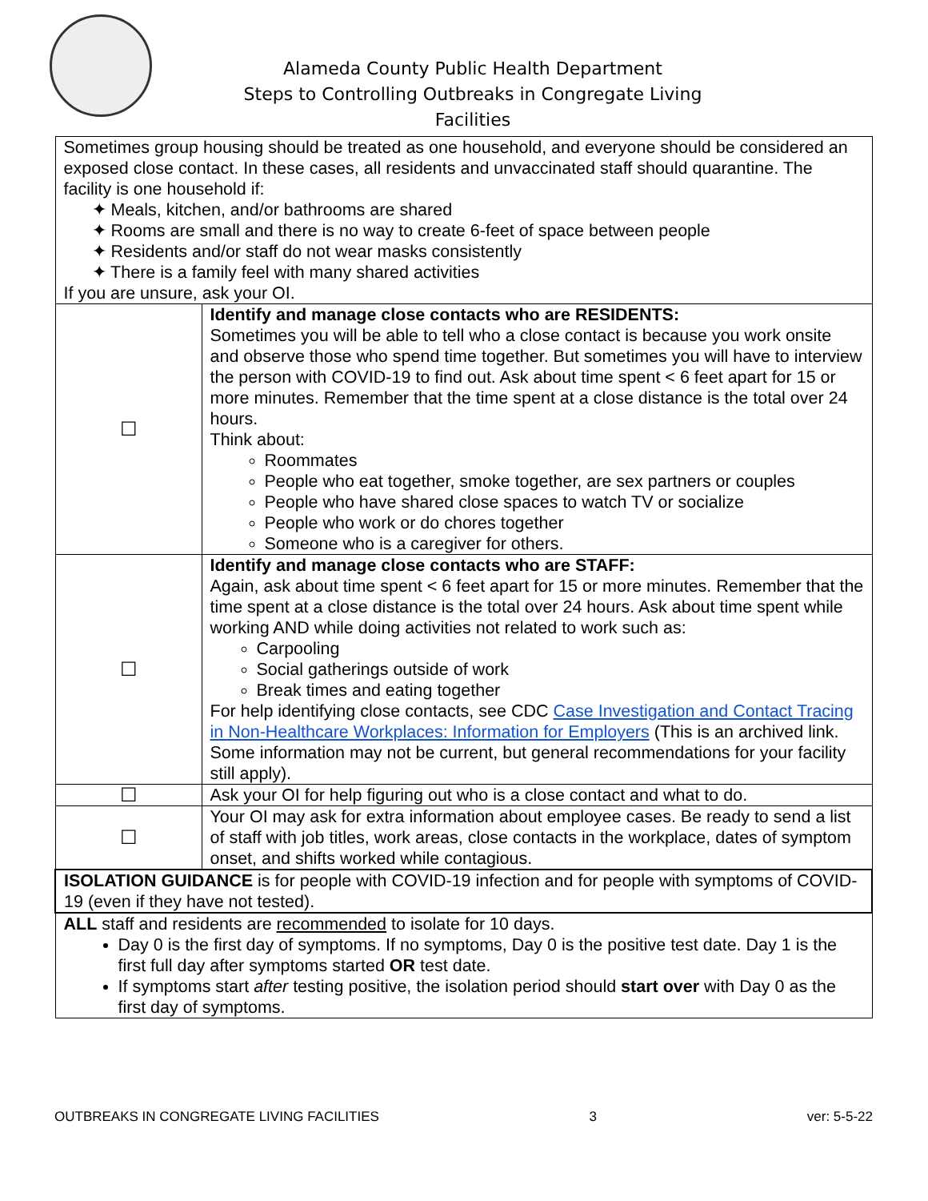Alameda County Public Health Department
Steps to Controlling Outbreaks in Congregate Living Facilities
| Sometimes group housing should be treated as one household, and everyone should be considered an exposed close contact. In these cases, all residents and unvaccinated staff should quarantine. The facility is one household if: ✦ Meals, kitchen, and/or bathrooms are shared ✦ Rooms are small and there is no way to create 6-feet of space between people ✦ Residents and/or staff do not wear masks consistently ✦ There is a family feel with many shared activities If you are unsure, ask your OI. | |
| ☐ | Identify and manage close contacts who are RESIDENTS: Sometimes you will be able to tell who a close contact is because you work onsite and observe those who spend time together. But sometimes you will have to interview the person with COVID-19 to find out. Ask about time spent < 6 feet apart for 15 or more minutes. Remember that the time spent at a close distance is the total over 24 hours. Think about: Roommates People who eat together, smoke together, are sex partners or couples People who have shared close spaces to watch TV or socialize People who work or do chores together Someone who is a caregiver for others. |
| ☐ | Identify and manage close contacts who are STAFF: Again, ask about time spent < 6 feet apart for 15 or more minutes. Remember that the time spent at a close distance is the total over 24 hours. Ask about time spent while working AND while doing activities not related to work such as: Carpooling Social gatherings outside of work Break times and eating together For help identifying close contacts, see CDC Case Investigation and Contact Tracing in Non-Healthcare Workplaces: Information for Employers (This is an archived link. Some information may not be current, but general recommendations for your facility still apply). |
| ☐ | Ask your OI for help figuring out who is a close contact and what to do. |
| ☐ | Your OI may ask for extra information about employee cases. Be ready to send a list of staff with job titles, work areas, close contacts in the workplace, dates of symptom onset, and shifts worked while contagious. |
| ISOLATION GUIDANCE is for people with COVID-19 infection and for people with symptoms of COVID-19 (even if they have not tested). | |
| ALL staff and residents are recommended to isolate for 10 days. Day 0 is the first day of symptoms. If no symptoms, Day 0 is the positive test date. Day 1 is the first full day after symptoms started OR test date. If symptoms start after testing positive, the isolation period should start over with Day 0 as the first day of symptoms. | |
OUTBREAKS IN CONGREGATE LIVING FACILITIES 3 ver: 5-5-22